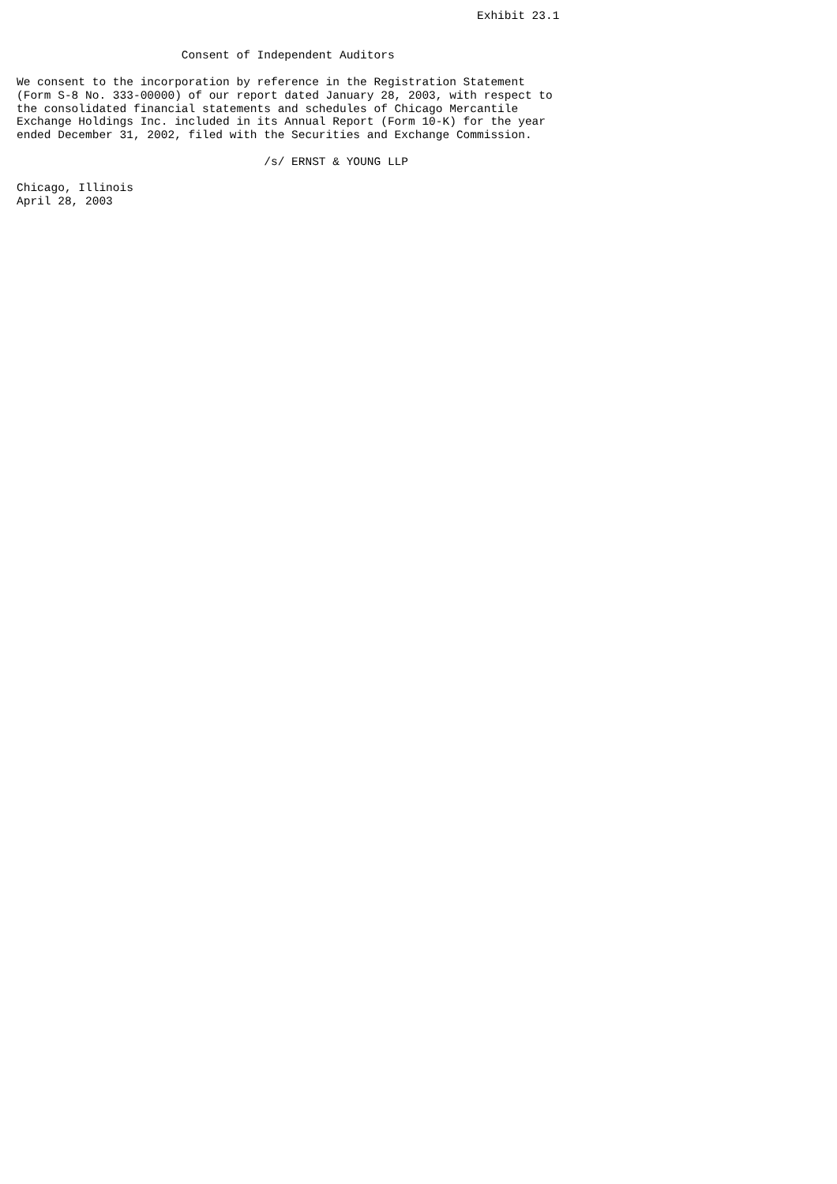Exhibit 23.1


                        Consent of Independent Auditors

We consent to the incorporation by reference in the Registration Statement
(Form S-8 No. 333-00000) of our report dated January 28, 2003, with respect to
the consolidated financial statements and schedules of Chicago Mercantile
Exchange Holdings Inc. included in its Annual Report (Form 10-K) for the year
ended December 31, 2002, filed with the Securities and Exchange Commission.

                                    /s/ ERNST & YOUNG LLP

Chicago, Illinois
April 28, 2003